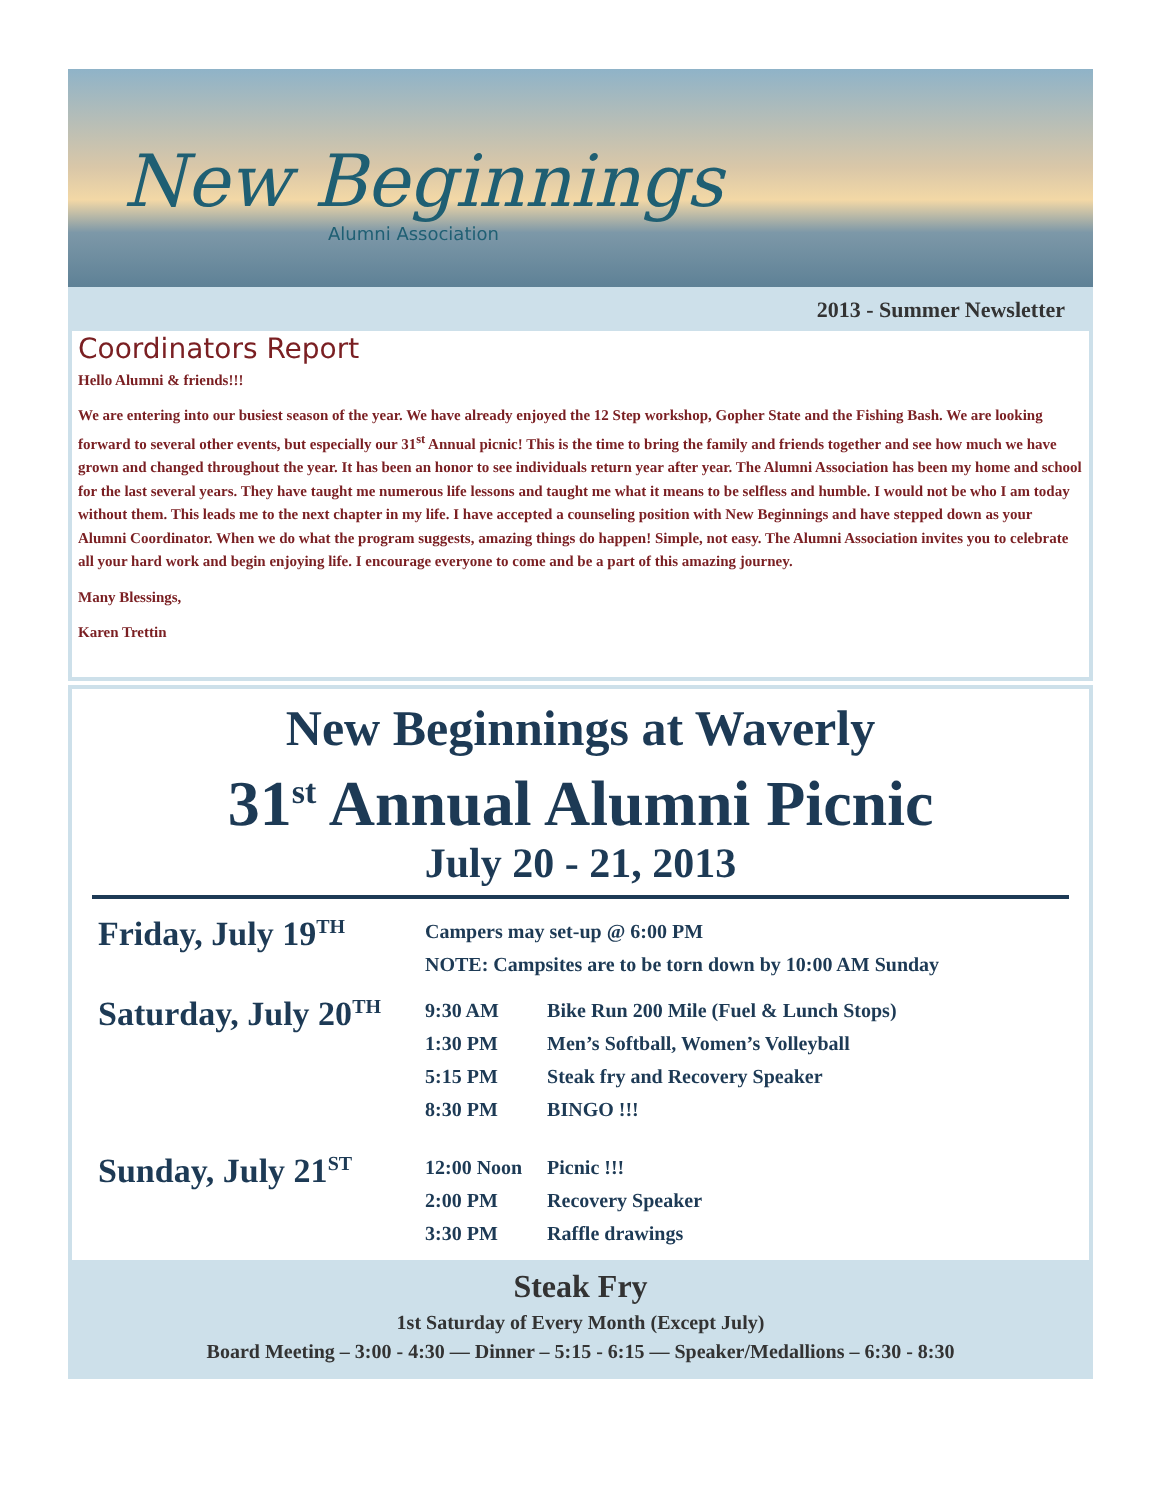New Beginnings
Alumni Association
2013 - Summer Newsletter
Coordinators Report
Hello Alumni & friends!!!
We are entering into our busiest season of the year. We have already enjoyed the 12 Step workshop, Gopher State and the Fishing Bash. We are looking forward to several other events, but especially our 31<sup>st</sup> Annual picnic! This is the time to bring the family and friends together and see how much we have grown and changed throughout the year. It has been an honor to see individuals return year after year. The Alumni Association has been my home and school for the last several years. They have taught me numerous life lessons and taught me what it means to be selfless and humble. I would not be who I am today without them. This leads me to the next chapter in my life. I have accepted a counseling position with New Beginnings and have stepped down as your Alumni Coordinator. When we do what the program suggests, amazing things do happen! Simple, not easy. The Alumni Association invites you to celebrate all your hard work and begin enjoying life. I encourage everyone to come and be a part of this amazing journey.
Many Blessings,
Karen Trettin
New Beginnings at Waverly
31<sup>st</sup> Annual Alumni Picnic
July 20 - 21, 2013
| Friday, July 19<sup>TH</sup> | Campers may set-up @ 6:00 PM | |
| | NOTE: Campsites are to be torn down by 10:00 AM Sunday | |
| Saturday, July 20<sup>TH</sup> | 9:30 AM | Bike Run 200 Mile (Fuel & Lunch Stops) |
| | 1:30 PM | Men’s Softball, Women’s Volleyball |
| | 5:15 PM | Steak fry and Recovery Speaker |
| | 8:30 PM | BINGO !!! |
| Sunday, July 21<sup>ST</sup> | 12:00 Noon | Picnic !!! |
| | 2:00 PM | Recovery Speaker |
| | 3:30 PM | Raffle drawings |
Steak Fry
1st Saturday of Every Month (Except July)
Board Meeting – 3:00 - 4:30 — Dinner – 5:15 - 6:15 — Speaker/Medallions – 6:30 - 8:30